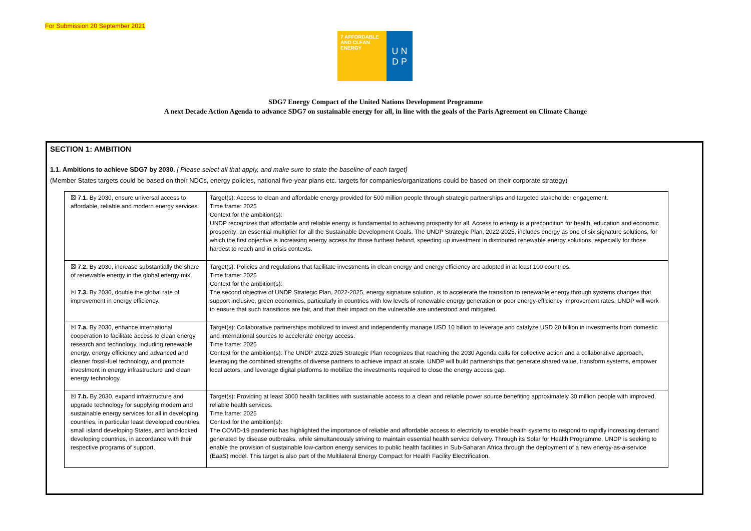For Submission 20 September 2021
7 AFFORDABLE AND CLEAN ENERGY
U N
D P
SDG7 Energy Compact of the United Nations Development Programme
A next Decade Action Agenda to advance SDG7 on sustainable energy for all, in line with the goals of the Paris Agreement on Climate Change
SECTION 1: AMBITION
1.1. Ambitions to achieve SDG7 by 2030. [ Please select all that apply, and make sure to state the baseline of each target]
(Member States targets could be based on their NDCs, energy policies, national five-year plans etc. targets for companies/organizations could be based on their corporate strategy)
| ☒ 7.1. By 2030, ensure universal access to affordable, reliable and modern energy services. | Target(s): Access to clean and affordable energy provided for 500 million people through strategic partnerships and targeted stakeholder engagement. Time frame: 2025 Context for the ambition(s): UNDP recognizes that affordable and reliable energy is fundamental to achieving prosperity for all. Access to energy is a precondition for health, education and economic prosperity: an essential multiplier for all the Sustainable Development Goals. The UNDP Strategic Plan, 2022-2025, includes energy as one of six signature solutions, for which the first objective is increasing energy access for those furthest behind, speeding up investment in distributed renewable energy solutions, especially for those hardest to reach and in crisis contexts. |
| ☒ 7.2. By 2030, increase substantially the share of renewable energy in the global energy mix. ☒ 7.3. By 2030, double the global rate of improvement in energy efficiency. | Target(s): Policies and regulations that facilitate investments in clean energy and energy efficiency are adopted in at least 100 countries. Time frame: 2025 Context for the ambition(s): The second objective of UNDP Strategic Plan, 2022-2025, energy signature solution, is to accelerate the transition to renewable energy through systems changes that support inclusive, green economies, particularly in countries with low levels of renewable energy generation or poor energy-efficiency improvement rates. UNDP will work to ensure that such transitions are fair, and that their impact on the vulnerable are understood and mitigated. |
| ☒ 7.a. By 2030, enhance international cooperation to facilitate access to clean energy research and technology, including renewable energy, energy efficiency and advanced and cleaner fossil-fuel technology, and promote investment in energy infrastructure and clean energy technology. | Target(s): Collaborative partnerships mobilized to invest and independently manage USD 10 billion to leverage and catalyze USD 20 billion in investments from domestic and international sources to accelerate energy access. Time frame: 2025 Context for the ambition(s): The UNDP 2022-2025 Strategic Plan recognizes that reaching the 2030 Agenda calls for collective action and a collaborative approach, leveraging the combined strengths of diverse partners to achieve impact at scale. UNDP will build partnerships that generate shared value, transform systems, empower local actors, and leverage digital platforms to mobilize the investments required to close the energy access gap. |
| ☒ 7.b. By 2030, expand infrastructure and upgrade technology for supplying modern and sustainable energy services for all in developing countries, in particular least developed countries, small island developing States, and land-locked developing countries, in accordance with their respective programs of support. | Target(s): Providing at least 3000 health facilities with sustainable access to a clean and reliable power source benefiting approximately 30 million people with improved, reliable health services. Time frame: 2025 Context for the ambition(s): The COVID-19 pandemic has highlighted the importance of reliable and affordable access to electricity to enable health systems to respond to rapidly increasing demand generated by disease outbreaks, while simultaneously striving to maintain essential health service delivery. Through its Solar for Health Programme, UNDP is seeking to enable the provision of sustainable low-carbon energy services to public health facilities in Sub-Saharan Africa through the deployment of a new energy-as-a-service (EaaS) model. This target is also part of the Multilateral Energy Compact for Health Facility Electrification. |